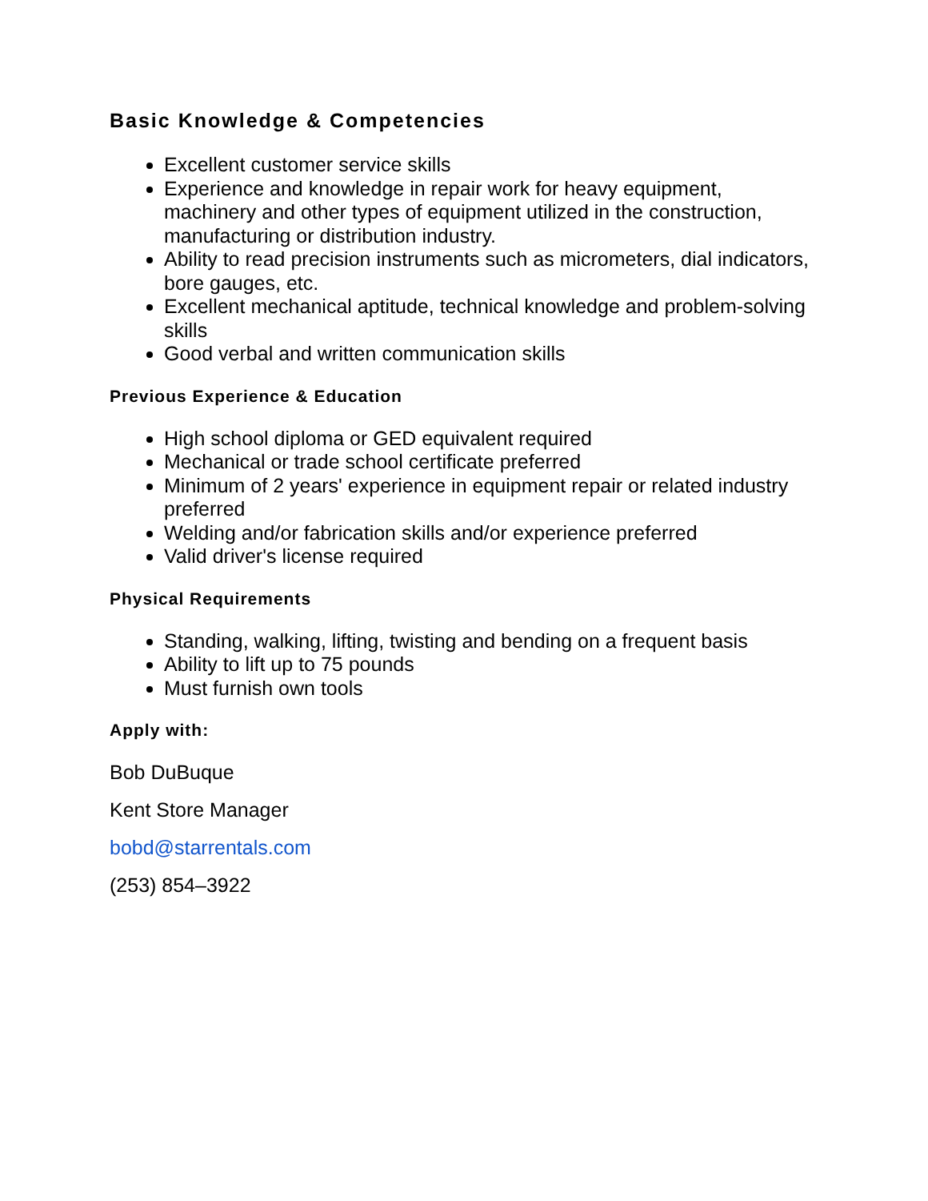Basic Knowledge & Competencies
Excellent customer service skills
Experience and knowledge in repair work for heavy equipment, machinery and other types of equipment utilized in the construction, manufacturing or distribution industry.
Ability to read precision instruments such as micrometers, dial indicators, bore gauges, etc.
Excellent mechanical aptitude, technical knowledge and problem-solving skills
Good verbal and written communication skills
Previous Experience & Education
High school diploma or GED equivalent required
Mechanical or trade school certificate preferred
Minimum of 2 years' experience in equipment repair or related industry preferred
Welding and/or fabrication skills and/or experience preferred
Valid driver's license required
Physical Requirements
Standing, walking, lifting, twisting and bending on a frequent basis
Ability to lift up to 75 pounds
Must furnish own tools
Apply with:
Bob DuBuque
Kent Store Manager
bobd@starrentals.com
(253) 854–3922